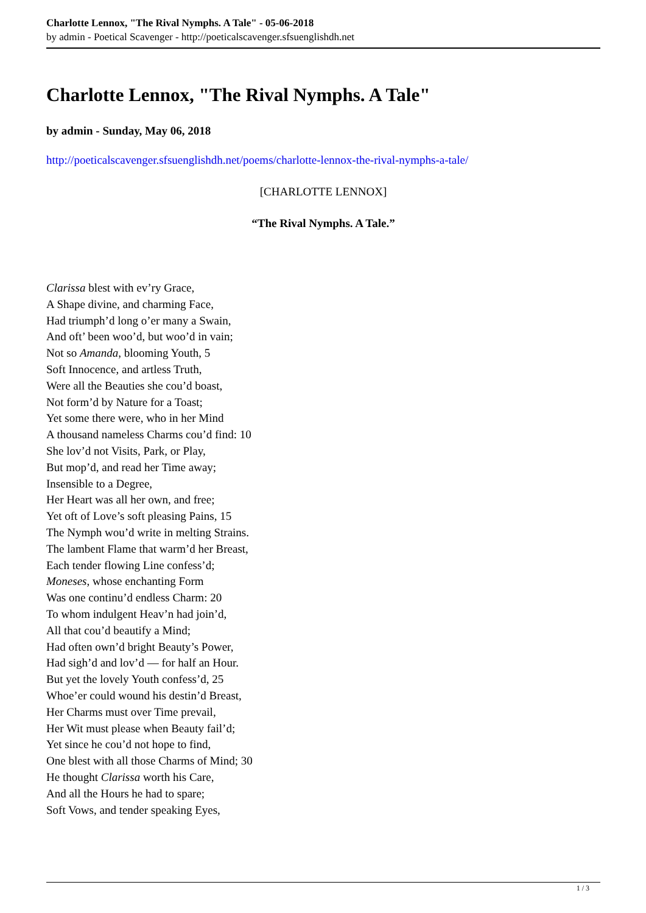Charlotte Lennox, "The Rival Nymphs. A Tale" - 05-06-2018
by admin - Poetical Scavenger - http://poeticalscavenger.sfsuenglishdh.net
Charlotte Lennox, "The Rival Nymphs. A Tale"
by admin - Sunday, May 06, 2018
http://poeticalscavenger.sfsuenglishdh.net/poems/charlotte-lennox-the-rival-nymphs-a-tale/
[CHARLOTTE LENNOX]
“The Rival Nymphs. A Tale.”
Clarissa blest with ev’ry Grace,
A Shape divine, and charming Face,
Had triumph’d long o’er many a Swain,
And oft’ been woo’d, but woo’d in vain;
Not so Amanda, blooming Youth, 5
Soft Innocence, and artless Truth,
Were all the Beauties she cou’d boast,
Not form’d by Nature for a Toast;
Yet some there were, who in her Mind
A thousand nameless Charms cou’d find: 10
She lov’d not Visits, Park, or Play,
But mop’d, and read her Time away;
Insensible to a Degree,
Her Heart was all her own, and free;
Yet oft of Love’s soft pleasing Pains, 15
The Nymph wou’d write in melting Strains.
The lambent Flame that warm’d her Breast,
Each tender flowing Line confess’d;
Moneses, whose enchanting Form
Was one continu’d endless Charm: 20
To whom indulgent Heav’n had join’d,
All that cou’d beautify a Mind;
Had often own’d bright Beauty’s Power,
Had sigh’d and lov’d — for half an Hour.
But yet the lovely Youth confess’d, 25
Whoe’er could wound his destin’d Breast,
Her Charms must over Time prevail,
Her Wit must please when Beauty fail’d;
Yet since he cou’d not hope to find,
One blest with all those Charms of Mind; 30
He thought Clarissa worth his Care,
And all the Hours he had to spare;
Soft Vows, and tender speaking Eyes,
1 / 3